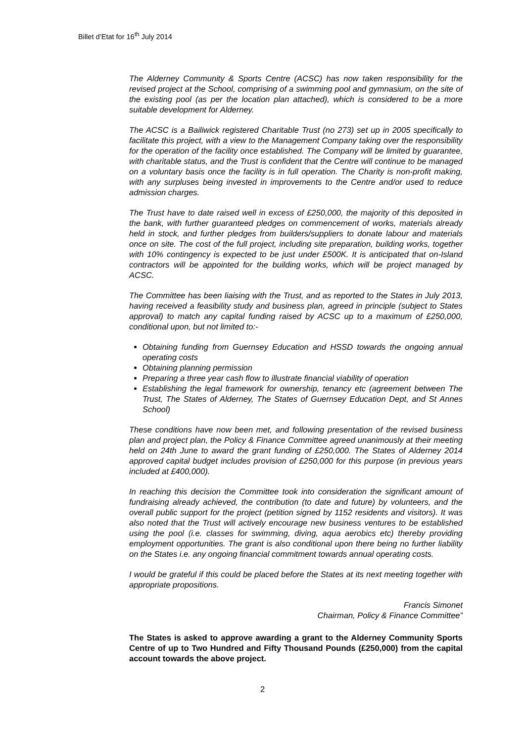Billet d’Etat for 16<sup>th</sup> July 2014
The Alderney Community & Sports Centre (ACSC) has now taken responsibility for the revised project at the School, comprising of a swimming pool and gymnasium, on the site of the existing pool (as per the location plan attached), which is considered to be a more suitable development for Alderney.
The ACSC is a Bailiwick registered Charitable Trust (no 273) set up in 2005 specifically to facilitate this project, with a view to the Management Company taking over the responsibility for the operation of the facility once established. The Company will be limited by guarantee, with charitable status, and the Trust is confident that the Centre will continue to be managed on a voluntary basis once the facility is in full operation. The Charity is non-profit making, with any surpluses being invested in improvements to the Centre and/or used to reduce admission charges.
The Trust have to date raised well in excess of £250,000, the majority of this deposited in the bank, with further guaranteed pledges on commencement of works, materials already held in stock, and further pledges from builders/suppliers to donate labour and materials once on site. The cost of the full project, including site preparation, building works, together with 10% contingency is expected to be just under £500K. It is anticipated that on-Island contractors will be appointed for the building works, which will be project managed by ACSC.
The Committee has been liaising with the Trust, and as reported to the States in July 2013, having received a feasibility study and business plan, agreed in principle (subject to States approval) to match any capital funding raised by ACSC up to a maximum of £250,000, conditional upon, but not limited to:-
Obtaining funding from Guernsey Education and HSSD towards the ongoing annual operating costs
Obtaining planning permission
Preparing a three year cash flow to illustrate financial viability of operation
Establishing the legal framework for ownership, tenancy etc (agreement between The Trust, The States of Alderney, The States of Guernsey Education Dept, and St Annes School)
These conditions have now been met, and following presentation of the revised business plan and project plan, the Policy & Finance Committee agreed unanimously at their meeting held on 24th June to award the grant funding of £250,000. The States of Alderney 2014 approved capital budget includes provision of £250,000 for this purpose (in previous years included at £400,000).
In reaching this decision the Committee took into consideration the significant amount of fundraising already achieved, the contribution (to date and future) by volunteers, and the overall public support for the project (petition signed by 1152 residents and visitors). It was also noted that the Trust will actively encourage new business ventures to be established using the pool (i.e. classes for swimming, diving, aqua aerobics etc) thereby providing employment opportunities. The grant is also conditional upon there being no further liability on the States i.e. any ongoing financial commitment towards annual operating costs.
I would be grateful if this could be placed before the States at its next meeting together with appropriate propositions.
Francis Simonet
Chairman, Policy & Finance Committee”
The States is asked to approve awarding a grant to the Alderney Community Sports Centre of up to Two Hundred and Fifty Thousand Pounds (£250,000) from the capital account towards the above project.
2